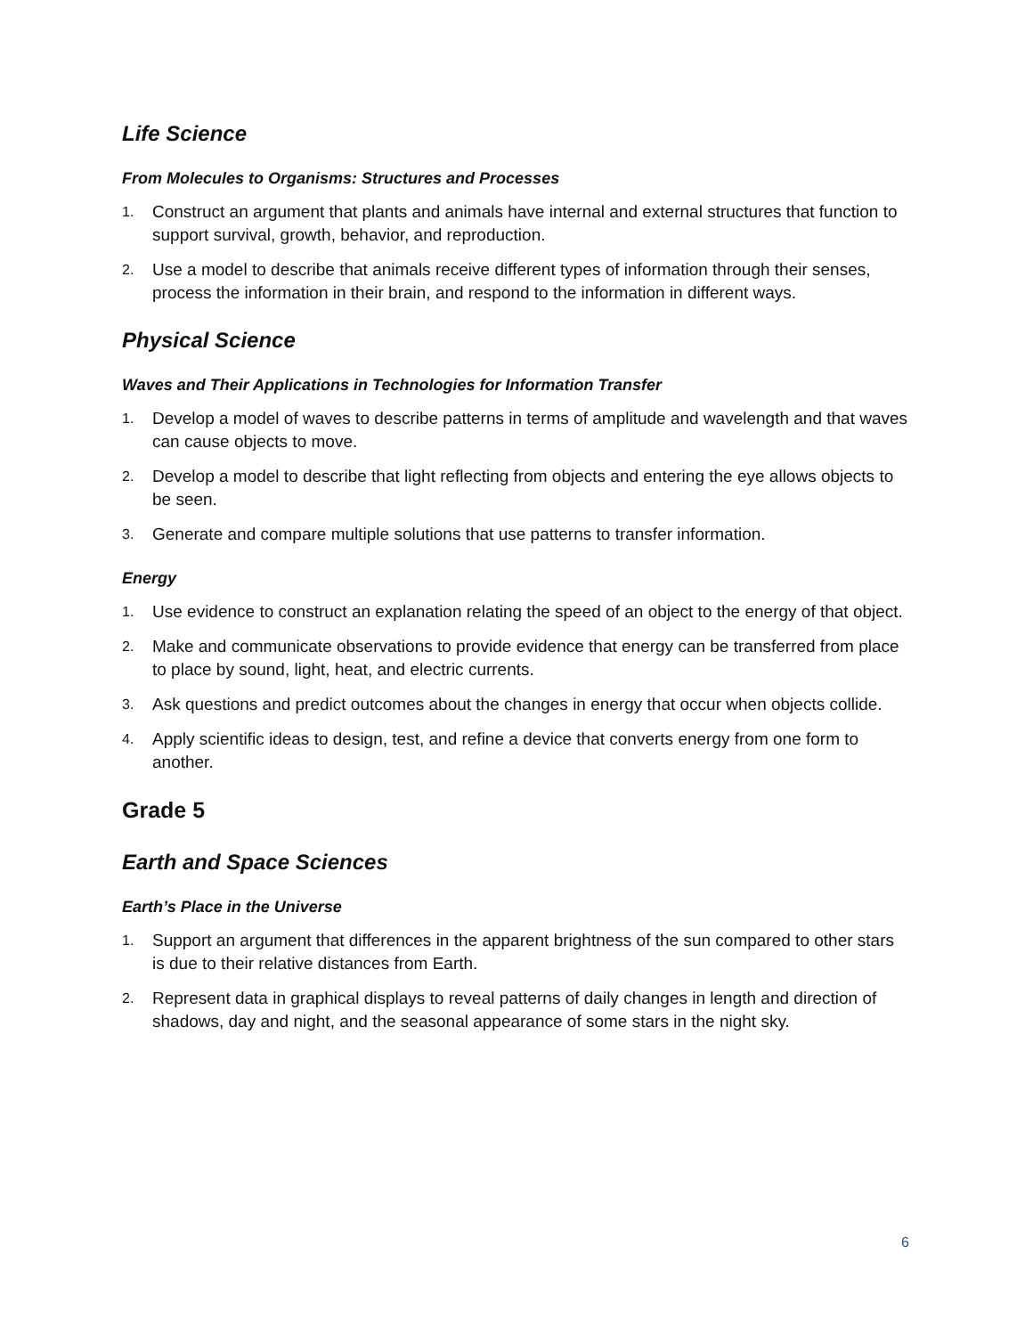Life Science
From Molecules to Organisms: Structures and Processes
1. Construct an argument that plants and animals have internal and external structures that function to support survival, growth, behavior, and reproduction.
2. Use a model to describe that animals receive different types of information through their senses, process the information in their brain, and respond to the information in different ways.
Physical Science
Waves and Their Applications in Technologies for Information Transfer
1. Develop a model of waves to describe patterns in terms of amplitude and wavelength and that waves can cause objects to move.
2. Develop a model to describe that light reflecting from objects and entering the eye allows objects to be seen.
3. Generate and compare multiple solutions that use patterns to transfer information.
Energy
1. Use evidence to construct an explanation relating the speed of an object to the energy of that object.
2. Make and communicate observations to provide evidence that energy can be transferred from place to place by sound, light, heat, and electric currents.
3. Ask questions and predict outcomes about the changes in energy that occur when objects collide.
4. Apply scientific ideas to design, test, and refine a device that converts energy from one form to another.
Grade 5
Earth and Space Sciences
Earth’s Place in the Universe
1. Support an argument that differences in the apparent brightness of the sun compared to other stars is due to their relative distances from Earth.
2. Represent data in graphical displays to reveal patterns of daily changes in length and direction of shadows, day and night, and the seasonal appearance of some stars in the night sky.
6